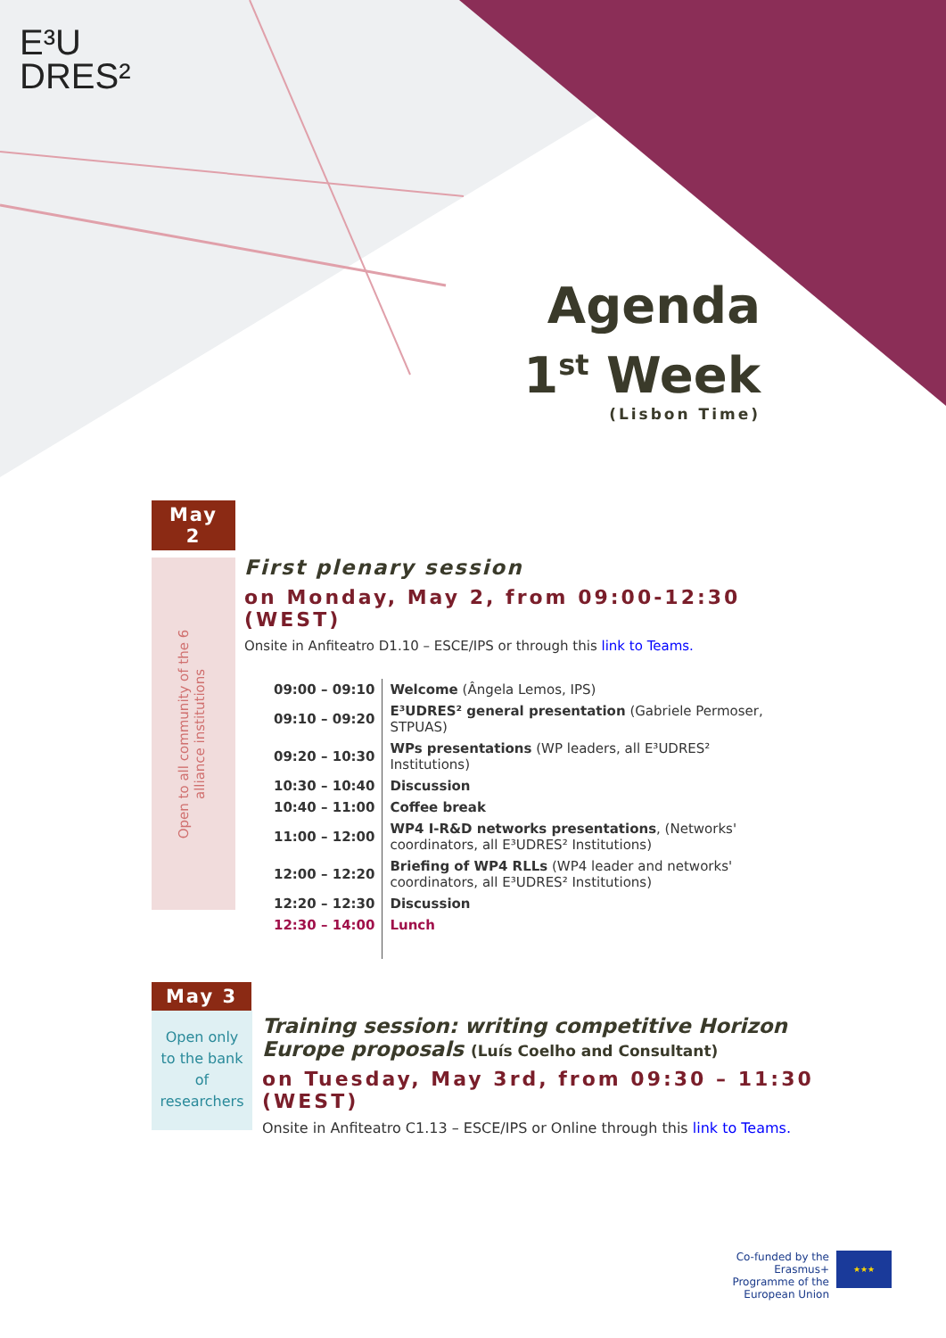E³U
DRES²
Agenda
1<sup>st</sup> Week
(Lisbon Time)
May
2
Open to all community of the 6 alliance institutions
First plenary session
on Monday, May 2, from 09:00-12:30 (WEST)
Onsite in Anfiteatro D1.10 – ESCE/IPS or through this link to Teams.
| 09:00 – 09:10 | Welcome (Ângela Lemos, IPS) |
| 09:10 – 09:20 | E³UDRES² general presentation (Gabriele Permoser, STPUAS) |
| 09:20 – 10:30 | WPs presentations (WP leaders, all E³UDRES² Institutions) |
| 10:30 – 10:40 | Discussion |
| 10:40 – 11:00 | Coffee break |
| 11:00 – 12:00 | WP4 I-R&D networks presentations , (Networks' coordinators, all E³UDRES² Institutions) |
| 12:00 – 12:20 | Briefing of WP4 RLLs (WP4 leader and networks' coordinators, all E³UDRES² Institutions) |
| 12:20 – 12:30 | Discussion |
| 12:30 – 14:00 | Lunch |
May 3
Open only
to the bank
of
researchers
Training session: writing competitive Horizon Europe proposals (Luís Coelho and Consultant)
on Tuesday, May 3rd, from 09:30 – 11:30 (WEST)
Onsite in Anfiteatro C1.13 – ESCE/IPS or Online through this link to Teams.
Co-funded by the Erasmus+ Programme of the European Union
★★★